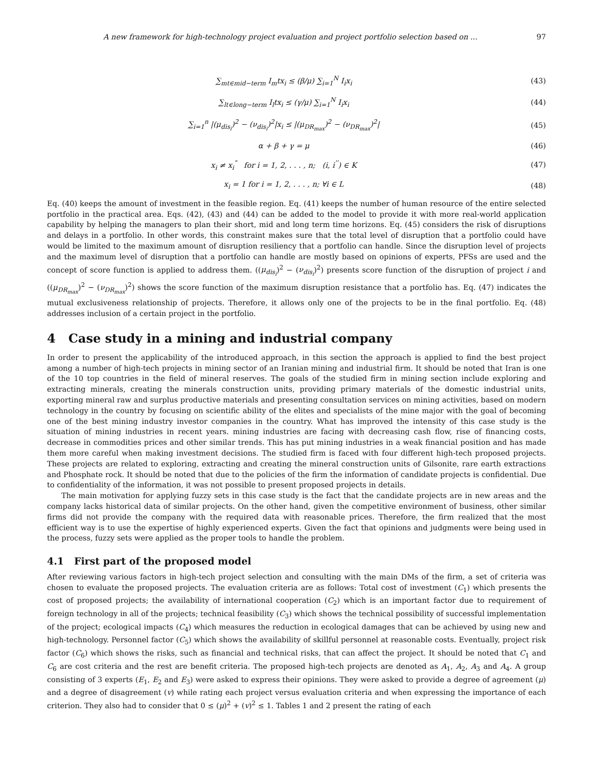A new framework for high-technology project evaluation and project portfolio selection based on ... 97
∑<sub>mt∈mid−term</sub> I<sub>m</sub>tx<sub>i</sub> ≤ (β/μ) ∑<sub>i=1</sub><sup>N</sup> I<sub>i</sub>x<sub>i</sub>
(43)
∑<sub>lt∈long−term</sub> I<sub>l</sub>tx<sub>i</sub> ≤ (γ/μ) ∑<sub>i=1</sub><sup>N</sup> I<sub>i</sub>x<sub>i</sub>
(44)
∑<sub>i=1</sub><sup>n</sup> |(μ<sub>dis<sub>i</sub></sub>)<sup>2</sup> − (ν<sub>dis<sub>i</sub></sub>)<sup>2</sup>|x<sub>i</sub> ≤ |(μ<sub>DR<sub>max</sub></sub>)<sup>2</sup> − (ν<sub>DR<sub>max</sub></sub>)<sup>2</sup>|
(45)
α + β + γ = μ (46)
x<sub>i</sub> ≠ x<sub>i</sub><sup>"</sup> for i = 1, 2, . . . , n; (i, i<sup>''</sup>) ∈ K
(47)
x<sub>i</sub> = 1 for i = 1, 2, . . . , n; ∀i ∈ L
(48)
Eq. (40) keeps the amount of investment in the feasible region. Eq. (41) keeps the number of human resource of the entire selected portfolio in the practical area. Eqs. (42), (43) and (44) can be added to the model to provide it with more real-world application capability by helping the managers to plan their short, mid and long term time horizons. Eq. (45) considers the risk of disruptions and delays in a portfolio. In other words, this constraint makes sure that the total level of disruption that a portfolio could have would be limited to the maximum amount of disruption resiliency that a portfolio can handle. Since the disruption level of projects and the maximum level of disruption that a portfolio can handle are mostly based on opinions of experts, PFSs are used and the concept of score function is applied to address them. ((μ<sub>dis<sub>i</sub></sub>)<sup>2</sup> − (ν<sub>dis<sub>i</sub></sub>)<sup>2</sup>) presents score function of the disruption of project i and ((μ<sub>DR<sub>max</sub></sub>)<sup>2</sup> − (ν<sub>DR<sub>max</sub></sub>)<sup>2</sup>) shows the score function of the maximum disruption resistance that a portfolio has. Eq. (47) indicates the mutual exclusiveness relationship of projects. Therefore, it allows only one of the projects to be in the final portfolio. Eq. (48) addresses inclusion of a certain project in the portfolio.
4 Case study in a mining and industrial company
In order to present the applicability of the introduced approach, in this section the approach is applied to find the best project among a number of high-tech projects in mining sector of an Iranian mining and industrial firm. It should be noted that Iran is one of the 10 top countries in the field of mineral reserves. The goals of the studied firm in mining section include exploring and extracting minerals, creating the minerals construction units, providing primary materials of the domestic industrial units, exporting mineral raw and surplus productive materials and presenting consultation services on mining activities, based on modern technology in the country by focusing on scientific ability of the elites and specialists of the mine major with the goal of becoming one of the best mining industry investor companies in the country. What has improved the intensity of this case study is the situation of mining industries in recent years. mining industries are facing with decreasing cash flow, rise of financing costs, decrease in commodities prices and other similar trends. This has put mining industries in a weak financial position and has made them more careful when making investment decisions. The studied firm is faced with four different high-tech proposed projects. These projects are related to exploring, extracting and creating the mineral construction units of Gilsonite, rare earth extractions and Phosphate rock. It should be noted that due to the policies of the firm the information of candidate projects is confidential. Due to confidentiality of the information, it was not possible to present proposed projects in details.
The main motivation for applying fuzzy sets in this case study is the fact that the candidate projects are in new areas and the company lacks historical data of similar projects. On the other hand, given the competitive environment of business, other similar firms did not provide the company with the required data with reasonable prices. Therefore, the firm realized that the most efficient way is to use the expertise of highly experienced experts. Given the fact that opinions and judgments were being used in the process, fuzzy sets were applied as the proper tools to handle the problem.
4.1 First part of the proposed model
After reviewing various factors in high-tech project selection and consulting with the main DMs of the firm, a set of criteria was chosen to evaluate the proposed projects. The evaluation criteria are as follows: Total cost of investment (C<sub>1</sub>) which presents the cost of proposed projects; the availability of international cooperation (C<sub>2</sub>) which is an important factor due to requirement of foreign technology in all of the projects; technical feasibility (C<sub>3</sub>) which shows the technical possibility of successful implementation of the project; ecological impacts (C<sub>4</sub>) which measures the reduction in ecological damages that can be achieved by using new and high-technology. Personnel factor (C<sub>5</sub>) which shows the availability of skillful personnel at reasonable costs. Eventually, project risk factor (C<sub>6</sub>) which shows the risks, such as financial and technical risks, that can affect the project. It should be noted that C<sub>1</sub> and C<sub>6</sub> are cost criteria and the rest are benefit criteria. The proposed high-tech projects are denoted as A<sub>1</sub>, A<sub>2</sub>, A<sub>3</sub> and A<sub>4</sub>. A group consisting of 3 experts (E<sub>1</sub>, E<sub>2</sub> and E<sub>3</sub>) were asked to express their opinions. They were asked to provide a degree of agreement (μ) and a degree of disagreement (v) while rating each project versus evaluation criteria and when expressing the importance of each criterion. They also had to consider that 0 ≤ (μ)<sup>2</sup> + (v)<sup>2</sup> ≤ 1. Tables 1 and 2 present the rating of each